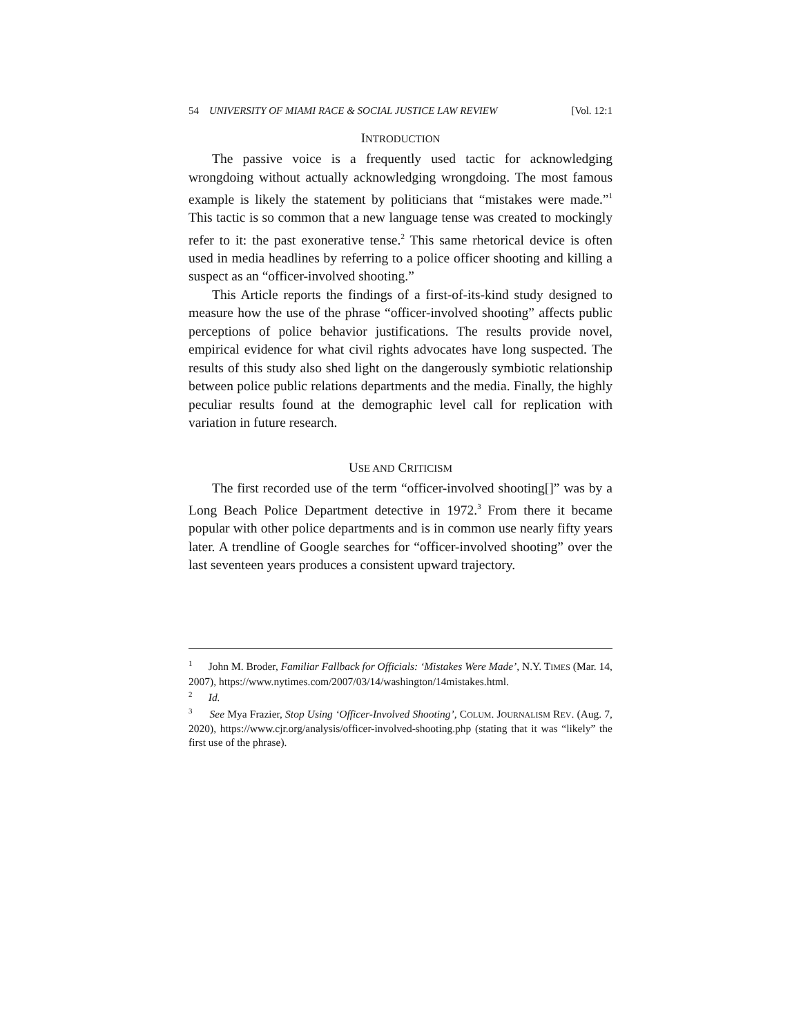54 UNIVERSITY OF MIAMI RACE & SOCIAL JUSTICE LAW REVIEW [Vol. 12:1
INTRODUCTION
The passive voice is a frequently used tactic for acknowledging wrongdoing without actually acknowledging wrongdoing. The most famous example is likely the statement by politicians that “mistakes were made.”<sup>1</sup> This tactic is so common that a new language tense was created to mockingly refer to it: the past exonerative tense.<sup>2</sup> This same rhetorical device is often used in media headlines by referring to a police officer shooting and killing a suspect as an “officer-involved shooting.”
This Article reports the findings of a first-of-its-kind study designed to measure how the use of the phrase “officer-involved shooting” affects public perceptions of police behavior justifications. The results provide novel, empirical evidence for what civil rights advocates have long suspected. The results of this study also shed light on the dangerously symbiotic relationship between police public relations departments and the media. Finally, the highly peculiar results found at the demographic level call for replication with variation in future research.
USE AND CRITICISM
The first recorded use of the term “officer-involved shooting[]” was by a Long Beach Police Department detective in 1972.<sup>3</sup> From there it became popular with other police departments and is in common use nearly fifty years later. A trendline of Google searches for “officer-involved shooting” over the last seventeen years produces a consistent upward trajectory.
<sup>1</sup> John M. Broder, Familiar Fallback for Officials: ‘Mistakes Were Made’, N.Y. TIMES (Mar. 14, 2007), https://www.nytimes.com/2007/03/14/washington/14mistakes.html.
<sup>2</sup> Id.
<sup>3</sup> See Mya Frazier, Stop Using ‘Officer-Involved Shooting’, COLUM. JOURNALISM REV. (Aug. 7, 2020), https://www.cjr.org/analysis/officer-involved-shooting.php (stating that it was “likely” the first use of the phrase).